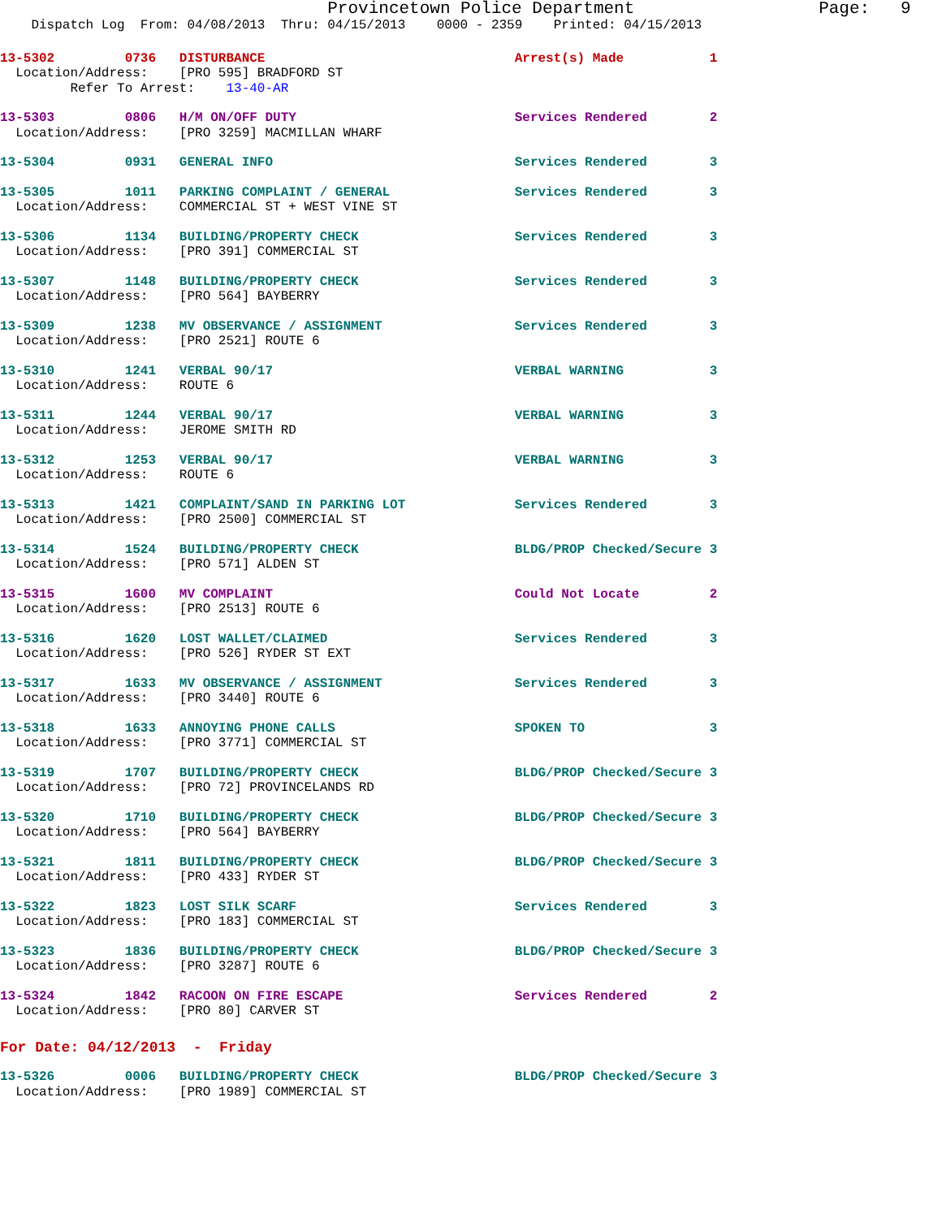Provincetown Police Department                  Page:   9
    Dispatch Log  From: 04/08/2013  Thru: 04/15/2013    0000 - 2359    Printed: 04/15/2013
13-5302         0736   DISTURBANCE                                Arrest(s) Made           1
  Location/Address:    [PRO 595] BRADFORD ST
         Refer To Arrest:    13-40-AR
13-5303         0806   H/M ON/OFF DUTY                            Services Rendered        2
  Location/Address:    [PRO 3259] MACMILLAN WHARF
13-5304         0931   GENERAL INFO                               Services Rendered        3
13-5305         1011   PARKING COMPLAINT / GENERAL                Services Rendered        3
  Location/Address:    COMMERCIAL ST + WEST VINE ST
13-5306         1134   BUILDING/PROPERTY CHECK                    Services Rendered        3
  Location/Address:    [PRO 391] COMMERCIAL ST
13-5307         1148   BUILDING/PROPERTY CHECK                    Services Rendered        3
  Location/Address:    [PRO 564] BAYBERRY
13-5309         1238   MV OBSERVANCE / ASSIGNMENT                 Services Rendered        3
  Location/Address:    [PRO 2521] ROUTE 6
13-5310         1241   VERBAL 90/17                               VERBAL WARNING           3
  Location/Address:    ROUTE 6
13-5311         1244   VERBAL 90/17                               VERBAL WARNING           3
  Location/Address:    JEROME SMITH RD
13-5312         1253   VERBAL 90/17                               VERBAL WARNING           3
  Location/Address:    ROUTE 6
13-5313         1421   COMPLAINT/SAND IN PARKING LOT              Services Rendered        3
  Location/Address:    [PRO 2500] COMMERCIAL ST
13-5314         1524   BUILDING/PROPERTY CHECK                    BLDG/PROP Checked/Secure 3
  Location/Address:    [PRO 571] ALDEN ST
13-5315         1600   MV COMPLAINT                               Could Not Locate         2
  Location/Address:    [PRO 2513] ROUTE 6
13-5316         1620   LOST WALLET/CLAIMED                        Services Rendered        3
  Location/Address:    [PRO 526] RYDER ST EXT
13-5317         1633   MV OBSERVANCE / ASSIGNMENT                 Services Rendered        3
  Location/Address:    [PRO 3440] ROUTE 6
13-5318         1633   ANNOYING PHONE CALLS                       SPOKEN TO                3
  Location/Address:    [PRO 3771] COMMERCIAL ST
13-5319         1707   BUILDING/PROPERTY CHECK                    BLDG/PROP Checked/Secure 3
  Location/Address:    [PRO 72] PROVINCELANDS RD
13-5320         1710   BUILDING/PROPERTY CHECK                    BLDG/PROP Checked/Secure 3
  Location/Address:    [PRO 564] BAYBERRY
13-5321         1811   BUILDING/PROPERTY CHECK                    BLDG/PROP Checked/Secure 3
  Location/Address:    [PRO 433] RYDER ST
13-5322         1823   LOST SILK SCARF                            Services Rendered        3
  Location/Address:    [PRO 183] COMMERCIAL ST
13-5323         1836   BUILDING/PROPERTY CHECK                    BLDG/PROP Checked/Secure 3
  Location/Address:    [PRO 3287] ROUTE 6
13-5324         1842   RACOON ON FIRE ESCAPE                      Services Rendered        2
  Location/Address:    [PRO 80] CARVER ST
For Date: 04/12/2013  -  Friday
13-5326         0006   BUILDING/PROPERTY CHECK                    BLDG/PROP Checked/Secure 3
  Location/Address:    [PRO 1989] COMMERCIAL ST